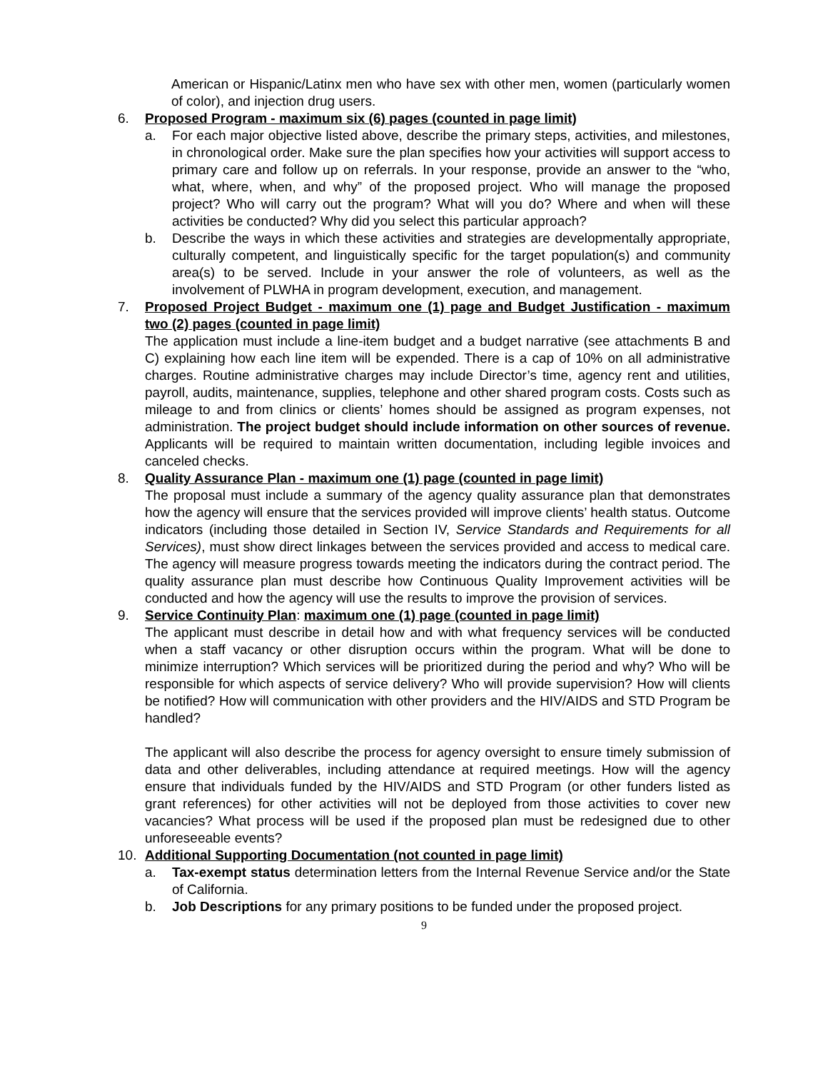American or Hispanic/Latinx men who have sex with other men, women (particularly women of color), and injection drug users.
6. Proposed Program - maximum six (6) pages (counted in page limit)
a. For each major objective listed above, describe the primary steps, activities, and milestones, in chronological order. Make sure the plan specifies how your activities will support access to primary care and follow up on referrals. In your response, provide an answer to the “who, what, where, when, and why” of the proposed project. Who will manage the proposed project? Who will carry out the program? What will you do? Where and when will these activities be conducted? Why did you select this particular approach?
b. Describe the ways in which these activities and strategies are developmentally appropriate, culturally competent, and linguistically specific for the target population(s) and community area(s) to be served. Include in your answer the role of volunteers, as well as the involvement of PLWHA in program development, execution, and management.
7. Proposed Project Budget - maximum one (1) page and Budget Justification - maximum two (2) pages (counted in page limit)
The application must include a line-item budget and a budget narrative (see attachments B and C) explaining how each line item will be expended. There is a cap of 10% on all administrative charges. Routine administrative charges may include Director’s time, agency rent and utilities, payroll, audits, maintenance, supplies, telephone and other shared program costs. Costs such as mileage to and from clinics or clients’ homes should be assigned as program expenses, not administration. The project budget should include information on other sources of revenue. Applicants will be required to maintain written documentation, including legible invoices and canceled checks.
8. Quality Assurance Plan - maximum one (1) page (counted in page limit)
The proposal must include a summary of the agency quality assurance plan that demonstrates how the agency will ensure that the services provided will improve clients’ health status. Outcome indicators (including those detailed in Section IV, Service Standards and Requirements for all Services), must show direct linkages between the services provided and access to medical care. The agency will measure progress towards meeting the indicators during the contract period. The quality assurance plan must describe how Continuous Quality Improvement activities will be conducted and how the agency will use the results to improve the provision of services.
9. Service Continuity Plan: maximum one (1) page (counted in page limit)
The applicant must describe in detail how and with what frequency services will be conducted when a staff vacancy or other disruption occurs within the program. What will be done to minimize interruption? Which services will be prioritized during the period and why? Who will be responsible for which aspects of service delivery? Who will provide supervision? How will clients be notified? How will communication with other providers and the HIV/AIDS and STD Program be handled?
The applicant will also describe the process for agency oversight to ensure timely submission of data and other deliverables, including attendance at required meetings. How will the agency ensure that individuals funded by the HIV/AIDS and STD Program (or other funders listed as grant references) for other activities will not be deployed from those activities to cover new vacancies? What process will be used if the proposed plan must be redesigned due to other unforeseeable events?
10. Additional Supporting Documentation (not counted in page limit)
a. Tax-exempt status determination letters from the Internal Revenue Service and/or the State of California.
b. Job Descriptions for any primary positions to be funded under the proposed project.
9